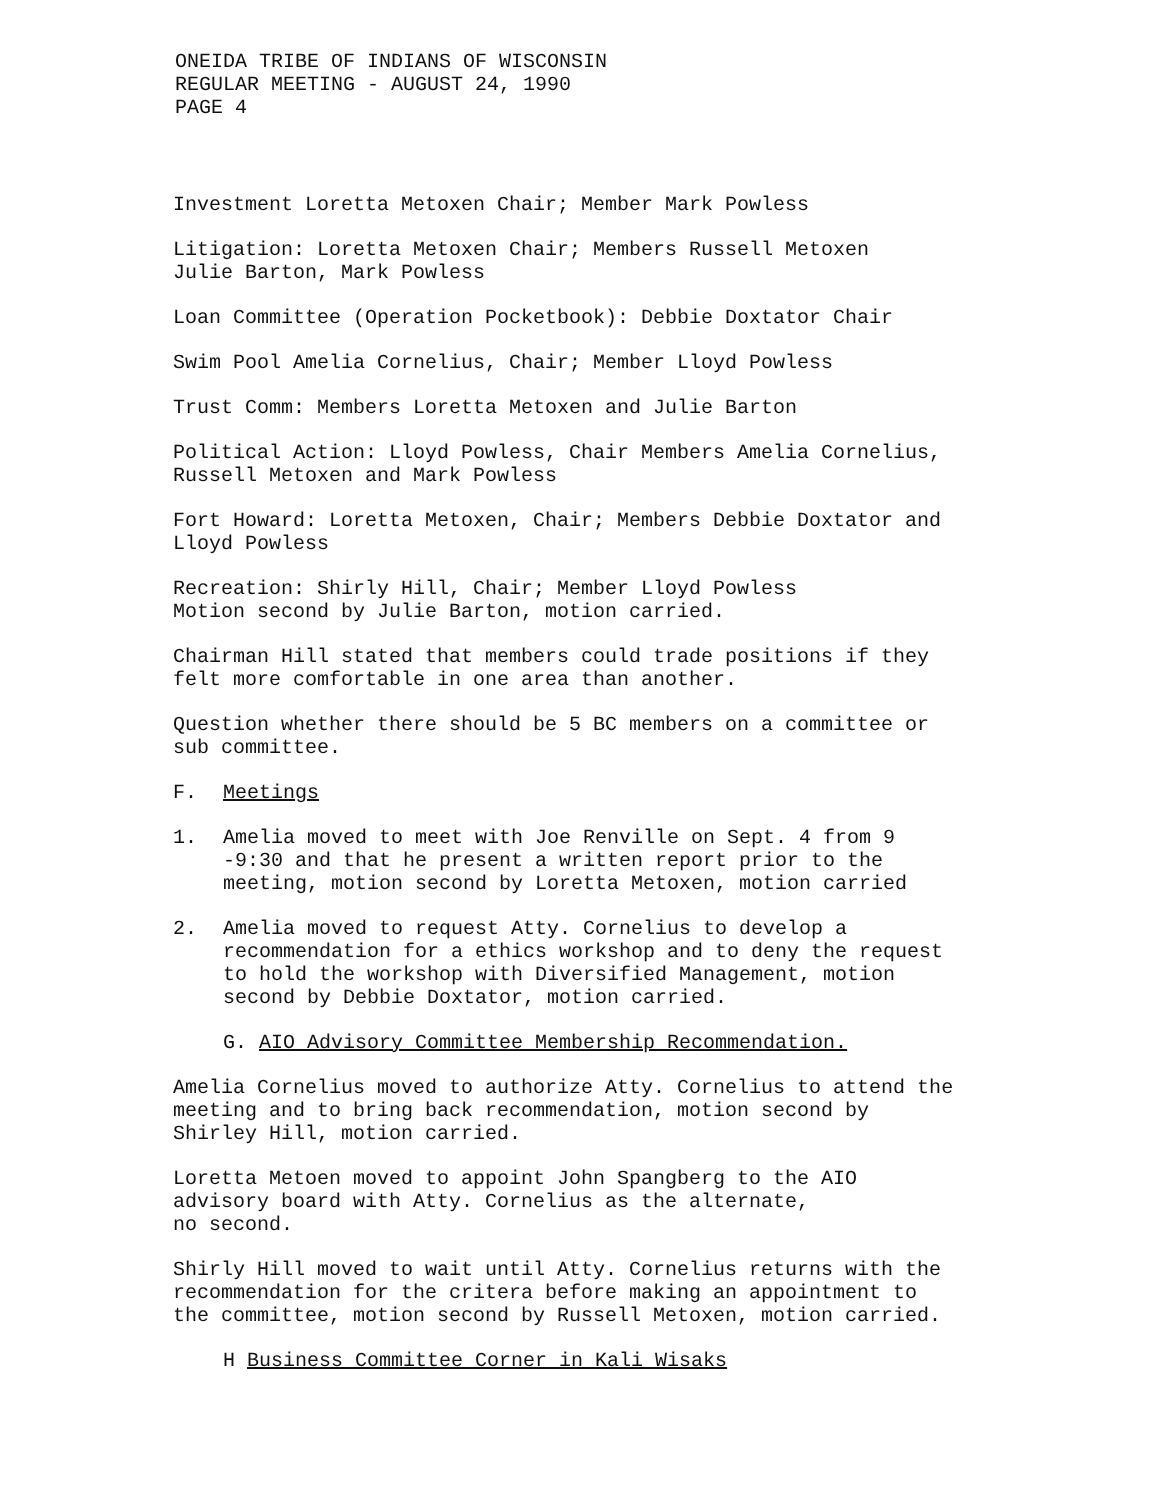ONEIDA TRIBE OF INDIANS OF WISCONSIN
REGULAR MEETING - AUGUST 24, 1990
PAGE 4
Investment Loretta Metoxen Chair; Member Mark Powless
Litigation: Loretta Metoxen Chair; Members Russell Metoxen
Julie Barton, Mark Powless
Loan Committee (Operation Pocketbook): Debbie Doxtator Chair
Swim Pool Amelia Cornelius, Chair; Member Lloyd Powless
Trust Comm: Members Loretta Metoxen and Julie Barton
Political Action: Lloyd Powless, Chair Members Amelia Cornelius,
Russell Metoxen and Mark Powless
Fort Howard: Loretta Metoxen, Chair; Members Debbie Doxtator and
Lloyd Powless
Recreation: Shirly Hill, Chair; Member Lloyd Powless
Motion second by Julie Barton, motion carried.
Chairman Hill stated that members could trade positions if they
felt more comfortable in one area than another.
Question whether there should be 5 BC members on a committee or
sub committee.
F. Meetings
1. Amelia moved to meet with Joe Renville on Sept. 4 from 9
-9:30 and that he present a written report prior to the
meeting, motion second by Loretta Metoxen, motion carried
2. Amelia moved to request Atty. Cornelius to develop a
recommendation for a ethics workshop and to deny the request
to hold the workshop with Diversified Management, motion
second by Debbie Doxtator, motion carried.
G. AIO Advisory Committee Membership Recommendation.
Amelia Cornelius moved to authorize Atty. Cornelius to attend the
meeting and to bring back recommendation, motion second by
Shirley Hill, motion carried.
Loretta Metoen moved to appoint John Spangberg to the AIO
advisory board with Atty. Cornelius as the alternate,
no second.
Shirly Hill moved to wait until Atty. Cornelius returns with the
recommendation for the critera before making an appointment to
the committee, motion second by Russell Metoxen, motion carried.
H Business Committee Corner in Kali Wisaks